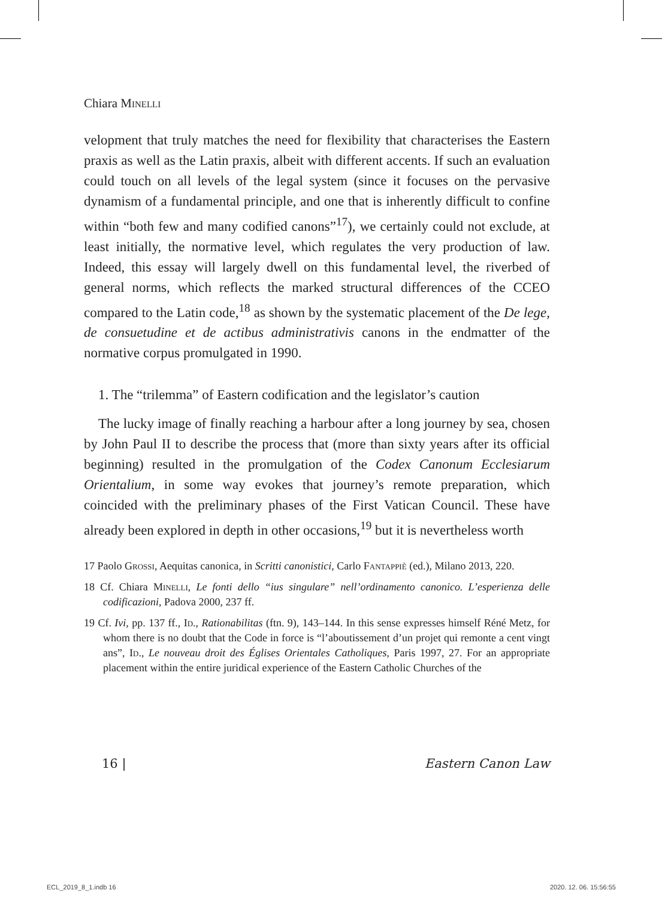Chiara Minelli
velopment that truly matches the need for flexibility that characterises the Eastern praxis as well as the Latin praxis, albeit with different accents. If such an evaluation could touch on all levels of the legal system (since it focuses on the pervasive dynamism of a fundamental principle, and one that is inherently difficult to confine within “both few and many codified canons”<sup>17</sup>), we certainly could not exclude, at least initially, the normative level, which regulates the very production of law. Indeed, this essay will largely dwell on this fundamental level, the riverbed of general norms, which reflects the marked structural differences of the CCEO compared to the Latin code,<sup>18</sup> as shown by the systematic placement of the De lege, de consuetudine et de actibus administrativis canons in the endmatter of the normative corpus promulgated in 1990.
1. The “trilemma” of Eastern codification and the legislator’s caution
The lucky image of finally reaching a harbour after a long journey by sea, chosen by John Paul II to describe the process that (more than sixty years after its official beginning) resulted in the promulgation of the Codex Canonum Ecclesiarum Orientalium, in some way evokes that journey’s remote preparation, which coincided with the preliminary phases of the First Vatican Council. These have already been explored in depth in other occasions,<sup>19</sup> but it is nevertheless worth
17 Paolo Grossi, Aequitas canonica, in Scritti canonistici, Carlo Fantappiè (ed.), Milano 2013, 220.
18 Cf. Chiara Minelli, Le fonti dello “ius singulare” nell’ordinamento canonico. L’esperienza delle codificazioni, Padova 2000, 237 ff.
19 Cf. Ivi, pp. 137 ff., Id., Rationabilitas (ftn. 9), 143–144. In this sense expresses himself Réné Metz, for whom there is no doubt that the Code in force is “l’aboutissement d’un projet qui remonte a cent vingt ans”, Id., Le nouveau droit des Églises Orientales Catholiques, Paris 1997, 27. For an appropriate placement within the entire juridical experience of the Eastern Catholic Churches of the
16 | Eastern Canon Law
ECL_2019_8_1.indb 16 2020. 12. 06. 15:56:55